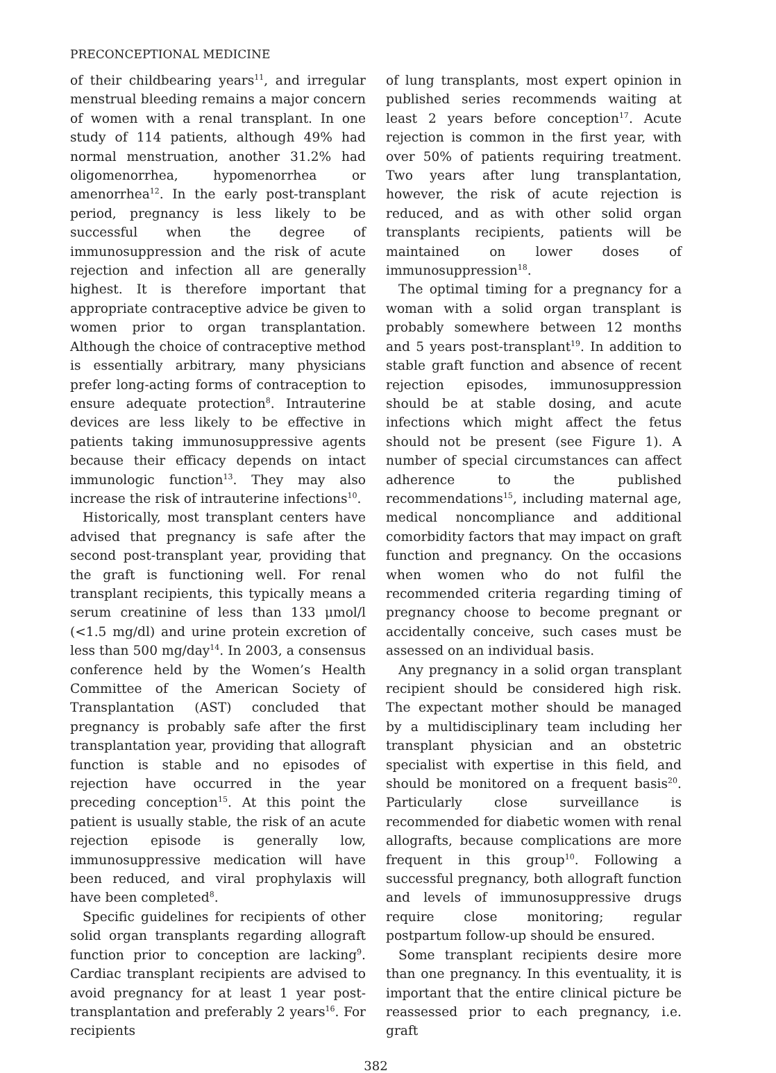PRECONCEPTIONAL MEDICINE
of their childbearing years<sup>11</sup>, and irregular menstrual bleeding remains a major concern of women with a renal transplant. In one study of 114 patients, although 49% had normal menstruation, another 31.2% had oligomenorrhea, hypomenorrhea or amenorrhea<sup>12</sup>. In the early post-transplant period, pregnancy is less likely to be successful when the degree of immunosuppression and the risk of acute rejection and infection all are generally highest. It is therefore important that appropriate contraceptive advice be given to women prior to organ transplantation. Although the choice of contraceptive method is essentially arbitrary, many physicians prefer long-acting forms of contraception to ensure adequate protection<sup>8</sup>. Intrauterine devices are less likely to be effective in patients taking immunosuppressive agents because their efficacy depends on intact immunologic function<sup>13</sup>. They may also increase the risk of intrauterine infections<sup>10</sup>.
Historically, most transplant centers have advised that pregnancy is safe after the second post-transplant year, providing that the graft is functioning well. For renal transplant recipients, this typically means a serum creatinine of less than 133 μmol/l (<1.5 mg/dl) and urine protein excretion of less than 500 mg/day<sup>14</sup>. In 2003, a consensus conference held by the Women’s Health Committee of the American Society of Transplantation (AST) concluded that pregnancy is probably safe after the first transplantation year, providing that allograft function is stable and no episodes of rejection have occurred in the year preceding conception<sup>15</sup>. At this point the patient is usually stable, the risk of an acute rejection episode is generally low, immunosuppressive medication will have been reduced, and viral prophylaxis will have been completed<sup>8</sup>.
Specific guidelines for recipients of other solid organ transplants regarding allograft function prior to conception are lacking<sup>9</sup>. Cardiac transplant recipients are advised to avoid pregnancy for at least 1 year post-transplantation and preferably 2 years<sup>16</sup>. For recipients
of lung transplants, most expert opinion in published series recommends waiting at least 2 years before conception<sup>17</sup>. Acute rejection is common in the first year, with over 50% of patients requiring treatment. Two years after lung transplantation, however, the risk of acute rejection is reduced, and as with other solid organ transplants recipients, patients will be maintained on lower doses of immunosuppression<sup>18</sup>.
The optimal timing for a pregnancy for a woman with a solid organ transplant is probably somewhere between 12 months and 5 years post-transplant<sup>19</sup>. In addition to stable graft function and absence of recent rejection episodes, immunosuppression should be at stable dosing, and acute infections which might affect the fetus should not be present (see Figure 1). A number of special circumstances can affect adherence to the published recommendations<sup>15</sup>, including maternal age, medical noncompliance and additional comorbidity factors that may impact on graft function and pregnancy. On the occasions when women who do not fulfil the recommended criteria regarding timing of pregnancy choose to become pregnant or accidentally conceive, such cases must be assessed on an individual basis.
Any pregnancy in a solid organ transplant recipient should be considered high risk. The expectant mother should be managed by a multidisciplinary team including her transplant physician and an obstetric specialist with expertise in this field, and should be monitored on a frequent basis<sup>20</sup>. Particularly close surveillance is recommended for diabetic women with renal allografts, because complications are more frequent in this group<sup>10</sup>. Following a successful pregnancy, both allograft function and levels of immunosuppressive drugs require close monitoring; regular postpartum follow-up should be ensured.
Some transplant recipients desire more than one pregnancy. In this eventuality, it is important that the entire clinical picture be reassessed prior to each pregnancy, i.e. graft
382